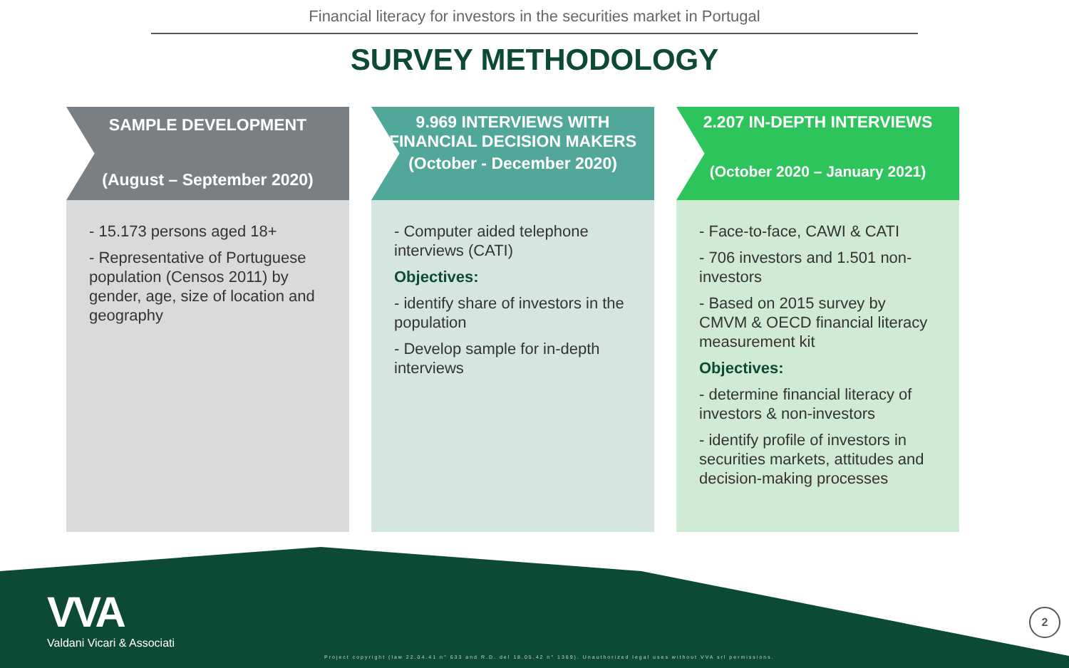Financial literacy for investors in the securities market in Portugal
SURVEY METHODOLOGY
SAMPLE DEVELOPMENT
(August – September 2020)
- 15.173 persons aged 18+
- Representative of Portuguese population (Censos 2011) by gender, age, size of location and geography
9.969 INTERVIEWS WITH FINANCIAL DECISION MAKERS
(October - December 2020)
- Computer aided telephone interviews (CATI)
Objectives:
- identify share of investors in the population
- Develop sample for in-depth interviews
2.207 IN-DEPTH INTERVIEWS
(October 2020 – January 2021)
- Face-to-face, CAWI & CATI
- 706 investors and 1.501 non-investors
- Based on 2015 survey by CMVM & OECD financial literacy measurement kit
Objectives:
- determine financial literacy of investors & non-investors
- identify profile of investors in securities markets, attitudes and decision-making processes
VVA
Valdani Vicari & Associati
Project copyright (law 22.04.41 n° 633 and R.D. del 18.05.42 n° 1369). Unauthorized legal uses without VVA srl permissions.
2